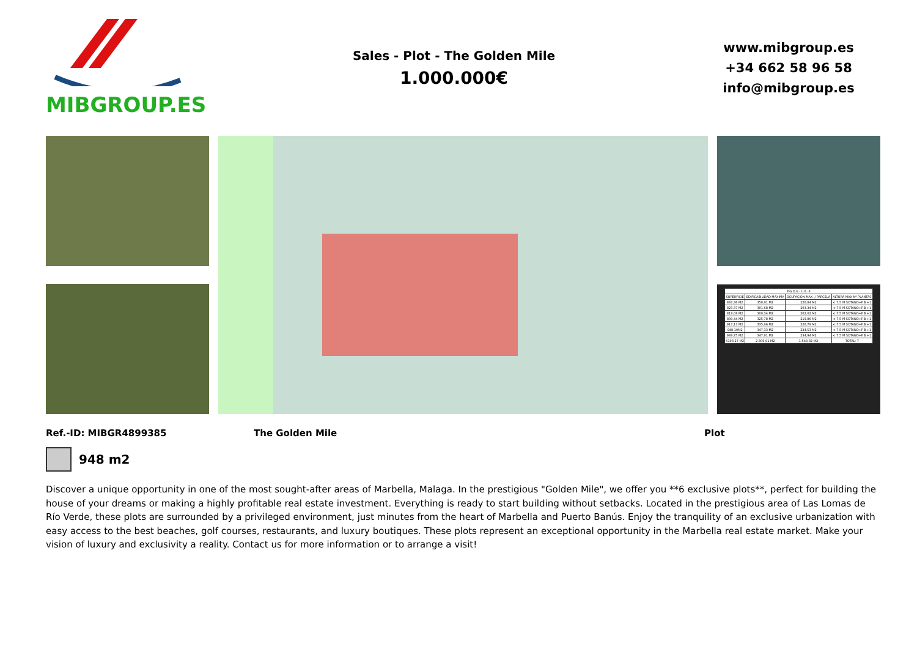MIBGROUP.ES
Sales - Plot - The Golden Mile
1.000.000€
www.mibgroup.es
+34 662 58 96 58
info@mibgroup.es
| P.G.O.U.- U.E.-3 | | | |
| --- | --- | --- | --- |
| SUPERFICIE | EDIFICABILIDAD MAXIMA | OCUPACION MAX. / PARCELA | ALTURA MAX Nº PLANTAS |
| 847,36 M2 | 350,91 M2 | 226,84 M2 | < 7,5 M SOTANO+P.B.+1 |
| 823,37 M2 | 301,68 M2 | 203,34 M2 | < 7,5 M SOTANO+P.B.+1 |
| 818,08 M2 | 300,34 M2 | 202,02 M2 | < 7,5 M SOTANO+P.B.+1 |
| 889,44 M2 | 325,78 M2 | 219,86 M2 | < 7,5 M SOTANO+P.B.+1 |
| 917,17 M2 | 335,96 M2 | 226,79 M2 | < 7,5 M SOTANO+P.B.+1 |
| 948,10M2 | 347,33 M2 | 234,53 M2 | < 7,5 M SOTANO+P.B.+1 |
| 949,75 M2 | 347,91 M2 | 234,94 M2 | < 7,5 M SOTANO+P.B.+1 |
| 6193,27 M2 | 2.309,91 M2 | 1.548,32 M2 | TOTAL: 7 |
Ref.-ID: MIBGR4899385 The Golden Mile Plot
948 m2
Discover a unique opportunity in one of the most sought-after areas of Marbella, Malaga. In the prestigious "Golden Mile", we offer you **6 exclusive plots**, perfect for building the house of your dreams or making a highly profitable real estate investment. Everything is ready to start building without setbacks. Located in the prestigious area of Las Lomas de Río Verde, these plots are surrounded by a privileged environment, just minutes from the heart of Marbella and Puerto Banús. Enjoy the tranquility of an exclusive urbanization with easy access to the best beaches, golf courses, restaurants, and luxury boutiques. These plots represent an exceptional opportunity in the Marbella real estate market. Make your vision of luxury and exclusivity a reality. Contact us for more information or to arrange a visit!